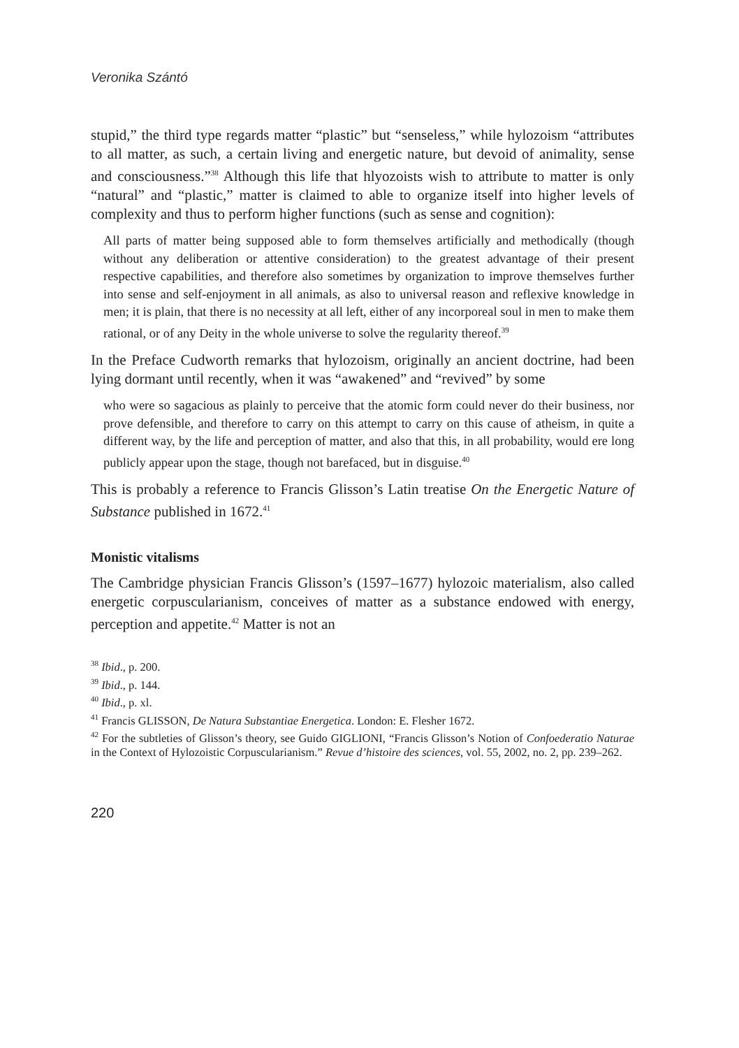Veronika Szántó
stupid,” the third type regards matter “plastic” but “senseless,” while hylozoism “attributes to all matter, as such, a certain living and energetic nature, but devoid of animality, sense and consciousness.”<sup>38</sup> Although this life that hlyozoists wish to attribute to matter is only “natural” and “plastic,” matter is claimed to able to organize itself into higher levels of complexity and thus to perform higher functions (such as sense and cognition):
All parts of matter being supposed able to form themselves artificially and methodically (though without any deliberation or attentive consideration) to the greatest advantage of their present respective capabilities, and therefore also sometimes by organization to improve themselves further into sense and self-enjoyment in all animals, as also to universal reason and reflexive knowledge in men; it is plain, that there is no necessity at all left, either of any incorporeal soul in men to make them rational, or of any Deity in the whole universe to solve the regularity thereof.<sup>39</sup>
In the Preface Cudworth remarks that hylozoism, originally an ancient doctrine, had been lying dormant until recently, when it was “awakened” and “revived” by some
who were so sagacious as plainly to perceive that the atomic form could never do their business, nor prove defensible, and therefore to carry on this attempt to carry on this cause of atheism, in quite a different way, by the life and perception of matter, and also that this, in all probability, would ere long publicly appear upon the stage, though not barefaced, but in disguise.<sup>40</sup>
This is probably a reference to Francis Glisson’s Latin treatise On the Energetic Nature of Substance published in 1672.<sup>41</sup>
Monistic vitalisms
The Cambridge physician Francis Glisson’s (1597–1677) hylozoic materialism, also called energetic corpuscularianism, conceives of matter as a substance endowed with energy, perception and appetite.<sup>42</sup> Matter is not an
<sup>38</sup> Ibid., p. 200.
<sup>39</sup> Ibid., p. 144.
<sup>40</sup> Ibid., p. xl.
<sup>41</sup> Francis GLISSON, De Natura Substantiae Energetica. London: E. Flesher 1672.
<sup>42</sup> For the subtleties of Glisson’s theory, see Guido GIGLIONI, “Francis Glisson’s Notion of Confoederatio Naturae in the Context of Hylozoistic Corpuscularianism.” Revue d’histoire des sciences, vol. 55, 2002, no. 2, pp. 239–262.
220